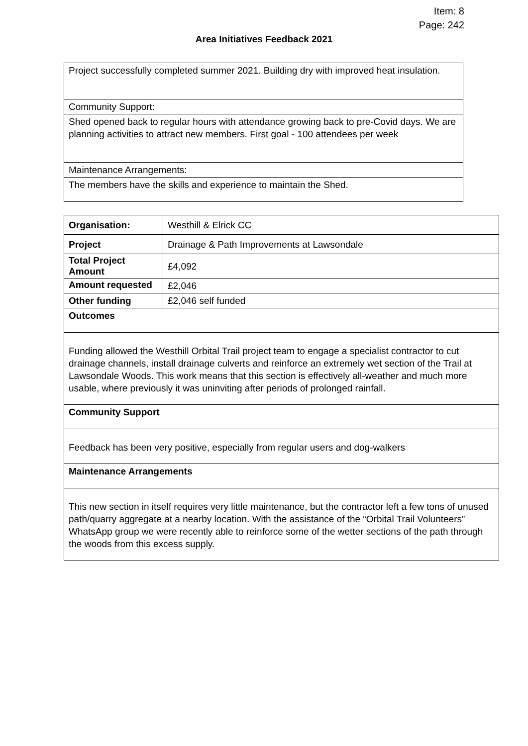Item: 8
Page: 242
Area Initiatives Feedback 2021
| Project successfully completed summer 2021. Building dry with improved heat insulation. |
| Community Support: |
| Shed opened back to regular hours with attendance growing back to pre-Covid days. We are planning activities to attract new members. First goal - 100 attendees per week |
| Maintenance Arrangements: |
| The members have the skills and experience to maintain the Shed. |
| Organisation: | Westhill & Elrick CC |
| Project | Drainage & Path Improvements at Lawsondale |
| Total Project Amount | £4,092 |
| Amount requested | £2,046 |
| Other funding | £2,046 self funded |
| Outcomes | |
| Funding allowed the Westhill Orbital Trail project team to engage a specialist contractor to cut drainage channels, install drainage culverts and reinforce an extremely wet section of the Trail at Lawsondale Woods. This work means that this section is effectively all-weather and much more usable, where previously it was uninviting after periods of prolonged rainfall. | |
| Community Support | |
| Feedback has been very positive, especially from regular users and dog-walkers | |
| Maintenance Arrangements | |
| This new section in itself requires very little maintenance, but the contractor left a few tons of unused path/quarry aggregate at a nearby location. With the assistance of the “Orbital Trail Volunteers” WhatsApp group we were recently able to reinforce some of the wetter sections of the path through the woods from this excess supply. | |